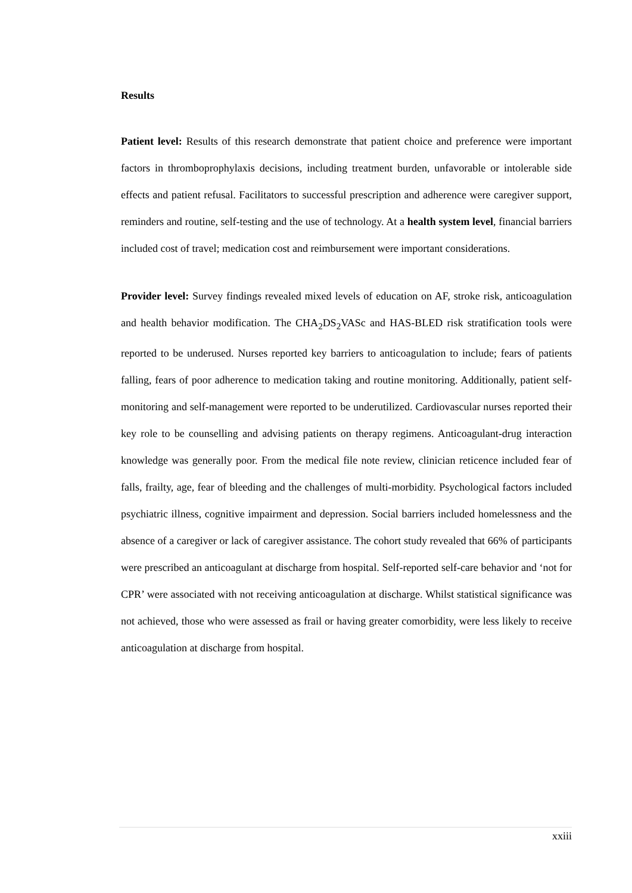Results
Patient level: Results of this research demonstrate that patient choice and preference were important factors in thromboprophylaxis decisions, including treatment burden, unfavorable or intolerable side effects and patient refusal. Facilitators to successful prescription and adherence were caregiver support, reminders and routine, self-testing and the use of technology. At a health system level, financial barriers included cost of travel; medication cost and reimbursement were important considerations.
Provider level: Survey findings revealed mixed levels of education on AF, stroke risk, anticoagulation and health behavior modification. The CHA<sub>2</sub>DS<sub>2</sub>VASc and HAS-BLED risk stratification tools were reported to be underused. Nurses reported key barriers to anticoagulation to include; fears of patients falling, fears of poor adherence to medication taking and routine monitoring. Additionally, patient self-monitoring and self-management were reported to be underutilized. Cardiovascular nurses reported their key role to be counselling and advising patients on therapy regimens. Anticoagulant-drug interaction knowledge was generally poor. From the medical file note review, clinician reticence included fear of falls, frailty, age, fear of bleeding and the challenges of multi-morbidity. Psychological factors included psychiatric illness, cognitive impairment and depression. Social barriers included homelessness and the absence of a caregiver or lack of caregiver assistance. The cohort study revealed that 66% of participants were prescribed an anticoagulant at discharge from hospital. Self-reported self-care behavior and ‘not for CPR’ were associated with not receiving anticoagulation at discharge. Whilst statistical significance was not achieved, those who were assessed as frail or having greater comorbidity, were less likely to receive anticoagulation at discharge from hospital.
xxiii